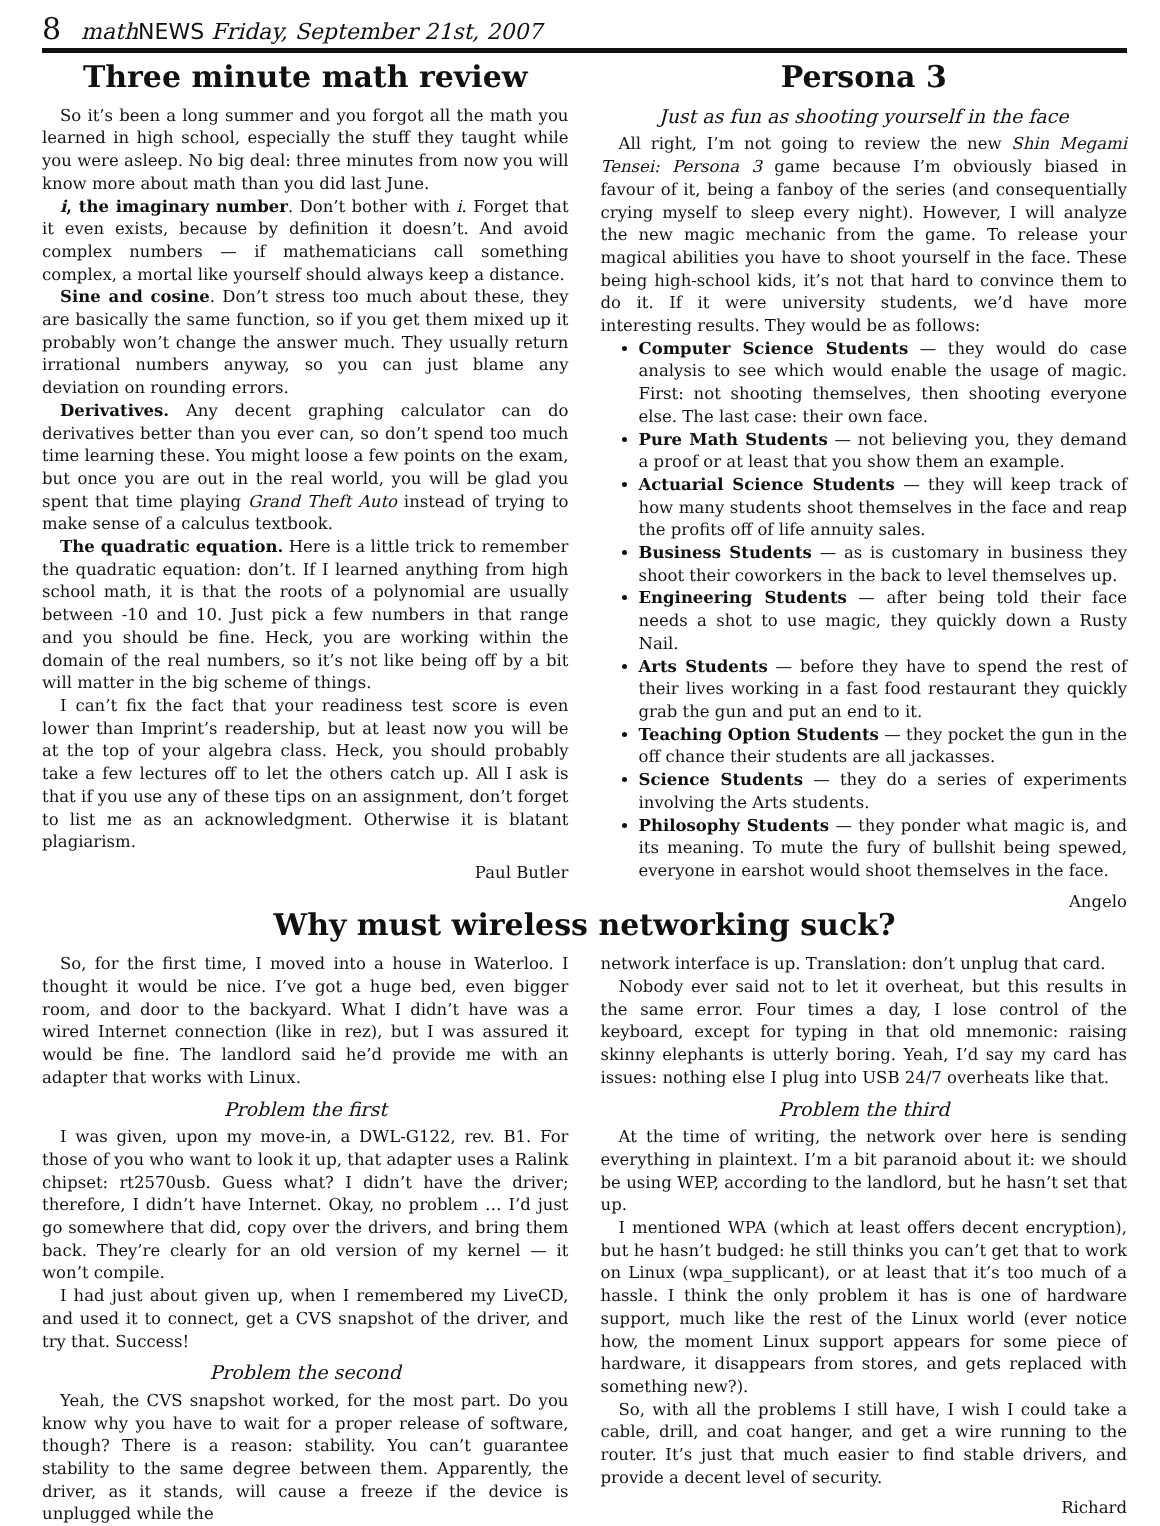8 math NEWS Friday, September 21st, 2007
Three minute math review
So it’s been a long summer and you forgot all the math you learned in high school, especially the stuff they taught while you were asleep. No big deal: three minutes from now you will know more about math than you did last June.
i, the imaginary number. Don’t bother with i. Forget that it even exists, because by definition it doesn’t. And avoid complex numbers — if mathematicians call something complex, a mortal like yourself should always keep a distance.
Sine and cosine. Don’t stress too much about these, they are basically the same function, so if you get them mixed up it probably won’t change the answer much. They usually return irrational numbers anyway, so you can just blame any deviation on rounding errors.
Derivatives. Any decent graphing calculator can do derivatives better than you ever can, so don’t spend too much time learning these. You might loose a few points on the exam, but once you are out in the real world, you will be glad you spent that time playing Grand Theft Auto instead of trying to make sense of a calculus textbook.
The quadratic equation. Here is a little trick to remember the quadratic equation: don’t. If I learned anything from high school math, it is that the roots of a polynomial are usually between -10 and 10. Just pick a few numbers in that range and you should be fine. Heck, you are working within the domain of the real numbers, so it’s not like being off by a bit will matter in the big scheme of things.
I can’t fix the fact that your readiness test score is even lower than Imprint’s readership, but at least now you will be at the top of your algebra class. Heck, you should probably take a few lectures off to let the others catch up. All I ask is that if you use any of these tips on an assignment, don’t forget to list me as an acknowledgment. Otherwise it is blatant plagiarism.
Paul Butler
Persona 3
Just as fun as shooting yourself in the face
All right, I’m not going to review the new Shin Megami Tensei: Persona 3 game because I’m obviously biased in favour of it, being a fanboy of the series (and consequentially crying myself to sleep every night). However, I will analyze the new magic mechanic from the game. To release your magical abilities you have to shoot yourself in the face. These being high-school kids, it’s not that hard to convince them to do it. If it were university students, we’d have more interesting results. They would be as follows:
Computer Science Students — they would do case analysis to see which would enable the usage of magic. First: not shooting themselves, then shooting everyone else. The last case: their own face.
Pure Math Students — not believing you, they demand a proof or at least that you show them an example.
Actuarial Science Students — they will keep track of how many students shoot themselves in the face and reap the profits off of life annuity sales.
Business Students — as is customary in business they shoot their coworkers in the back to level themselves up.
Engineering Students — after being told their face needs a shot to use magic, they quickly down a Rusty Nail.
Arts Students — before they have to spend the rest of their lives working in a fast food restaurant they quickly grab the gun and put an end to it.
Teaching Option Students — they pocket the gun in the off chance their students are all jackasses.
Science Students — they do a series of experiments involving the Arts students.
Philosophy Students — they ponder what magic is, and its meaning. To mute the fury of bullshit being spewed, everyone in earshot would shoot themselves in the face.
Angelo
Why must wireless networking suck?
So, for the first time, I moved into a house in Waterloo. I thought it would be nice. I’ve got a huge bed, even bigger room, and door to the backyard. What I didn’t have was a wired Internet connection (like in rez), but I was assured it would be fine. The landlord said he’d provide me with an adapter that works with Linux.
Problem the first
I was given, upon my move-in, a DWL-G122, rev. B1. For those of you who want to look it up, that adapter uses a Ralink chipset: rt2570usb. Guess what? I didn’t have the driver; therefore, I didn’t have Internet. Okay, no problem … I’d just go somewhere that did, copy over the drivers, and bring them back. They’re clearly for an old version of my kernel — it won’t compile.
I had just about given up, when I remembered my LiveCD, and used it to connect, get a CVS snapshot of the driver, and try that. Success!
Problem the second
Yeah, the CVS snapshot worked, for the most part. Do you know why you have to wait for a proper release of software, though? There is a reason: stability. You can’t guarantee stability to the same degree between them. Apparently, the driver, as it stands, will cause a freeze if the device is unplugged while the
network interface is up. Translation: don’t unplug that card.
Nobody ever said not to let it overheat, but this results in the same error. Four times a day, I lose control of the keyboard, except for typing in that old mnemonic: raising skinny elephants is utterly boring. Yeah, I’d say my card has issues: nothing else I plug into USB 24/7 overheats like that.
Problem the third
At the time of writing, the network over here is sending everything in plaintext. I’m a bit paranoid about it: we should be using WEP, according to the landlord, but he hasn’t set that up.
I mentioned WPA (which at least offers decent encryption), but he hasn’t budged: he still thinks you can’t get that to work on Linux (wpa_supplicant), or at least that it’s too much of a hassle. I think the only problem it has is one of hardware support, much like the rest of the Linux world (ever notice how, the moment Linux support appears for some piece of hardware, it disappears from stores, and gets replaced with something new?).
So, with all the problems I still have, I wish I could take a cable, drill, and coat hanger, and get a wire running to the router. It’s just that much easier to find stable drivers, and provide a decent level of security.
Richard